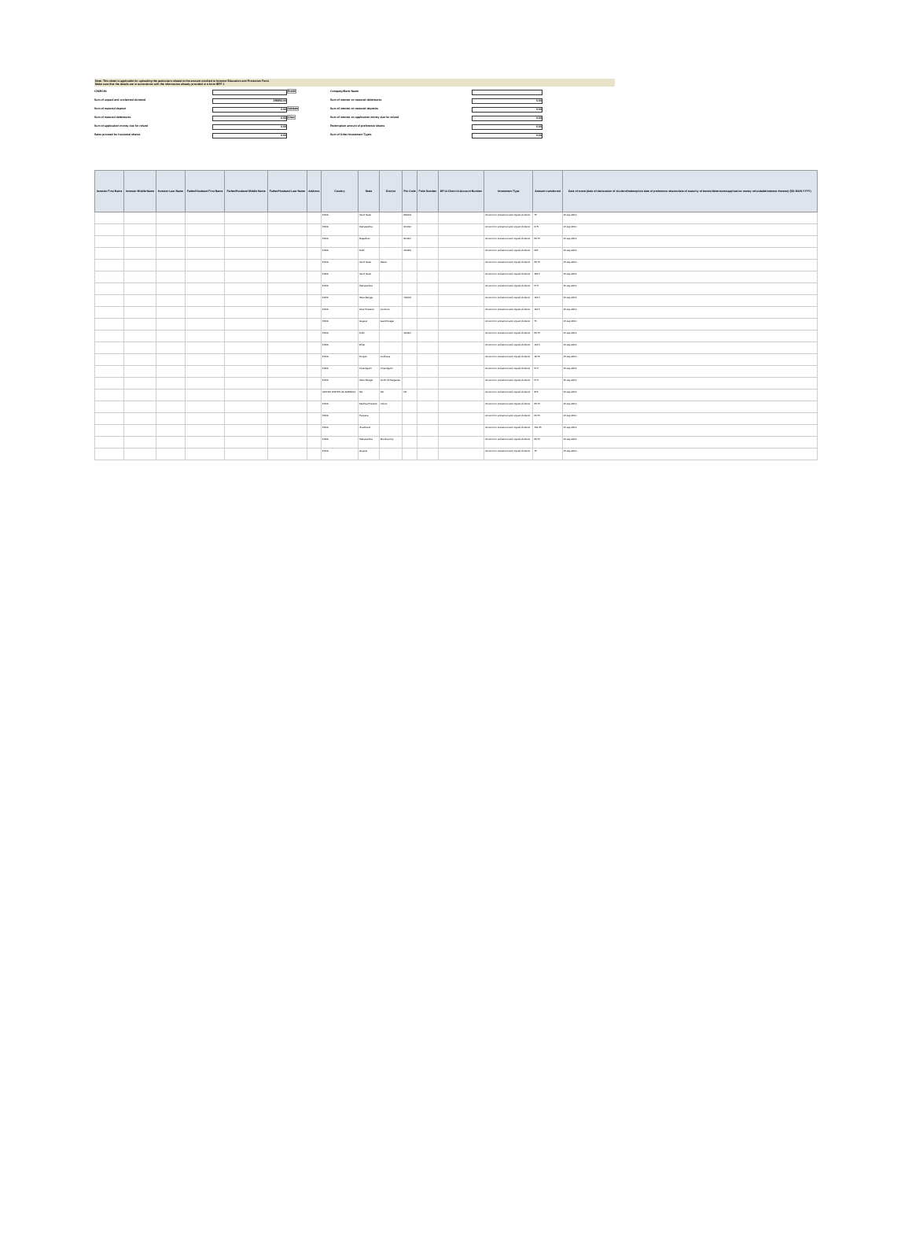Note: This sheet is applicable for uploading the particulars related to the amount credited to Investor Education and Protection Fund.
Make sure that the details are in accordance with the information already provided in e-form IEPF-1
CIN/BCIN
Prefill
Company/Bank Name
Sum of unpaid and unclaimed dividend
398892.00
Sum of interest on matured debentures
0.00
Sum of matured deposit
0.00
Validate
Sum of interest on matured deposits
0.00
Sum of matured debentures
0.00
Clear
Sum of interest on application money due for refund
0.00
Sum of application money due for refund
0.00
Redemption amount of preference shares
0.00
Sales proceed for fractional shares
0.00
Sum of Other Investment Types
0.00
| Investor First Name | Investor Middle Name | Investor Last Name | Father/Husband First Name | Father/Husband Middle Name | Father/Husband Last Name | Address | Country | State | District | Pin Code | Folio Number | DP Id-Client Id-Account Number | Investment Type | Amount transferred | Date of event (date of declaration of dividend/redemption date of preference shares/date of maturity of bonds/debentures/application money refundable/interest thereon) (DD-MON-YYYY) |
| --- | --- | --- | --- | --- | --- | --- | --- | --- | --- | --- | --- | --- | --- | --- | --- |
| | | | | | | | INDIA | Tamil Nadu | | 600001 | | | Amount for unclaimed and unpaid dividend | 75 | 15-sep-2010 |
| | | | | | | | INDIA | Maharashtra | | 411014 | | | Amount for unclaimed and unpaid dividend | 3.75 | 15-sep-2010 |
| | | | | | | | INDIA | Rajasthan | | 311001 | | | Amount for unclaimed and unpaid dividend | 63.75 | 15-sep-2010 |
| | | | | | | | INDIA | Delhi | | 110064 | | | Amount for unclaimed and unpaid dividend | 225 | 15-sep-2010 |
| | | | | | | | INDIA | Tamil Nadu | Salem | | | | Amount for unclaimed and unpaid dividend | 63.75 | 15-sep-2010 |
| | | | | | | | INDIA | Tamil Nadu | | | | | Amount for unclaimed and unpaid dividend | 118.5 | 15-sep-2010 |
| | | | | | | | INDIA | Maharashtra | | | | | Amount for unclaimed and unpaid dividend | 57.5 | 15-sep-2010 |
| | | | | | | | INDIA | West Bengal | | 700001 | | | Amount for unclaimed and unpaid dividend | 112.5 | 15-sep-2010 |
| | | | | | | | INDIA | Uttar Pradesh | Lucknow | | | | Amount for unclaimed and unpaid dividend | 112.5 | 15-sep-2010 |
| | | | | | | | INDIA | Gujarat | Gandhinagar | | | | Amount for unclaimed and unpaid dividend | 75 | 15-sep-2010 |
| | | | | | | | INDIA | Delhi | | 110001 | | | Amount for unclaimed and unpaid dividend | 63.75 | 15-sep-2010 |
| | | | | | | | INDIA | Bihar | | | | | Amount for unclaimed and unpaid dividend | 112.5 | 15-sep-2010 |
| | | | | | | | INDIA | Punjab | Ludhiana | | | | Amount for unclaimed and unpaid dividend | 18.75 | 15-sep-2010 |
| | | | | | | | INDIA | Chandigarh | Chandigarh | | | | Amount for unclaimed and unpaid dividend | 57.5 | 15-sep-2010 |
| | | | | | | | INDIA | West Bengal | North 24 Parganas | | | | Amount for unclaimed and unpaid dividend | 57.5 | 15-sep-2010 |
| | | | | | | | UNITED STATES OF AMERICA | NA | NA | NA | | | Amount for unclaimed and unpaid dividend | 375 | 15-sep-2010 |
| | | | | | | | INDIA | Madhya Pradesh | Indore | | | | Amount for unclaimed and unpaid dividend | 63.75 | 15-sep-2010 |
| | | | | | | | INDIA | Haryana | | | | | Amount for unclaimed and unpaid dividend | 63.75 | 15-sep-2010 |
| | | | | | | | INDIA | Jharkhand | | | | | Amount for unclaimed and unpaid dividend | 131.25 | 15-sep-2010 |
| | | | | | | | INDIA | Maharashtra | Mumbai City | | | | Amount for unclaimed and unpaid dividend | 63.75 | 15-sep-2010 |
| | | | | | | | INDIA | Gujarat | | | | | Amount for unclaimed and unpaid dividend | 75 | 15-sep-2010 |